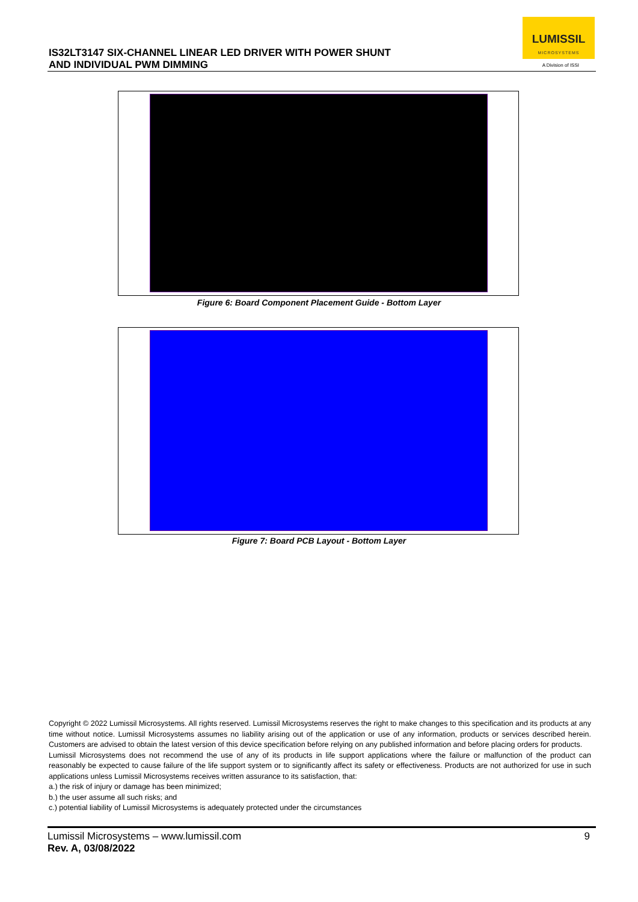IS32LT3147 SIX-CHANNEL LINEAR LED DRIVER WITH POWER SHUNT
AND INDIVIDUAL PWM DIMMING
LUMISSIL
MICROSYSTEMS
A Division of ISSI
Figure 6: Board Component Placement Guide - Bottom Layer
Figure 7: Board PCB Layout - Bottom Layer
Copyright © 2022 Lumissil Microsystems. All rights reserved. Lumissil Microsystems reserves the right to make changes to this specification and its products at any time without notice. Lumissil Microsystems assumes no liability arising out of the application or use of any information, products or services described herein. Customers are advised to obtain the latest version of this device specification before relying on any published information and before placing orders for products.
Lumissil Microsystems does not recommend the use of any of its products in life support applications where the failure or malfunction of the product can reasonably be expected to cause failure of the life support system or to significantly affect its safety or effectiveness. Products are not authorized for use in such applications unless Lumissil Microsystems receives written assurance to its satisfaction, that:
a.) the risk of injury or damage has been minimized;
b.) the user assume all such risks; and
c.) potential liability of Lumissil Microsystems is adequately protected under the circumstances
Lumissil Microsystems – www.lumissil.com
Rev. A, 03/08/2022
9